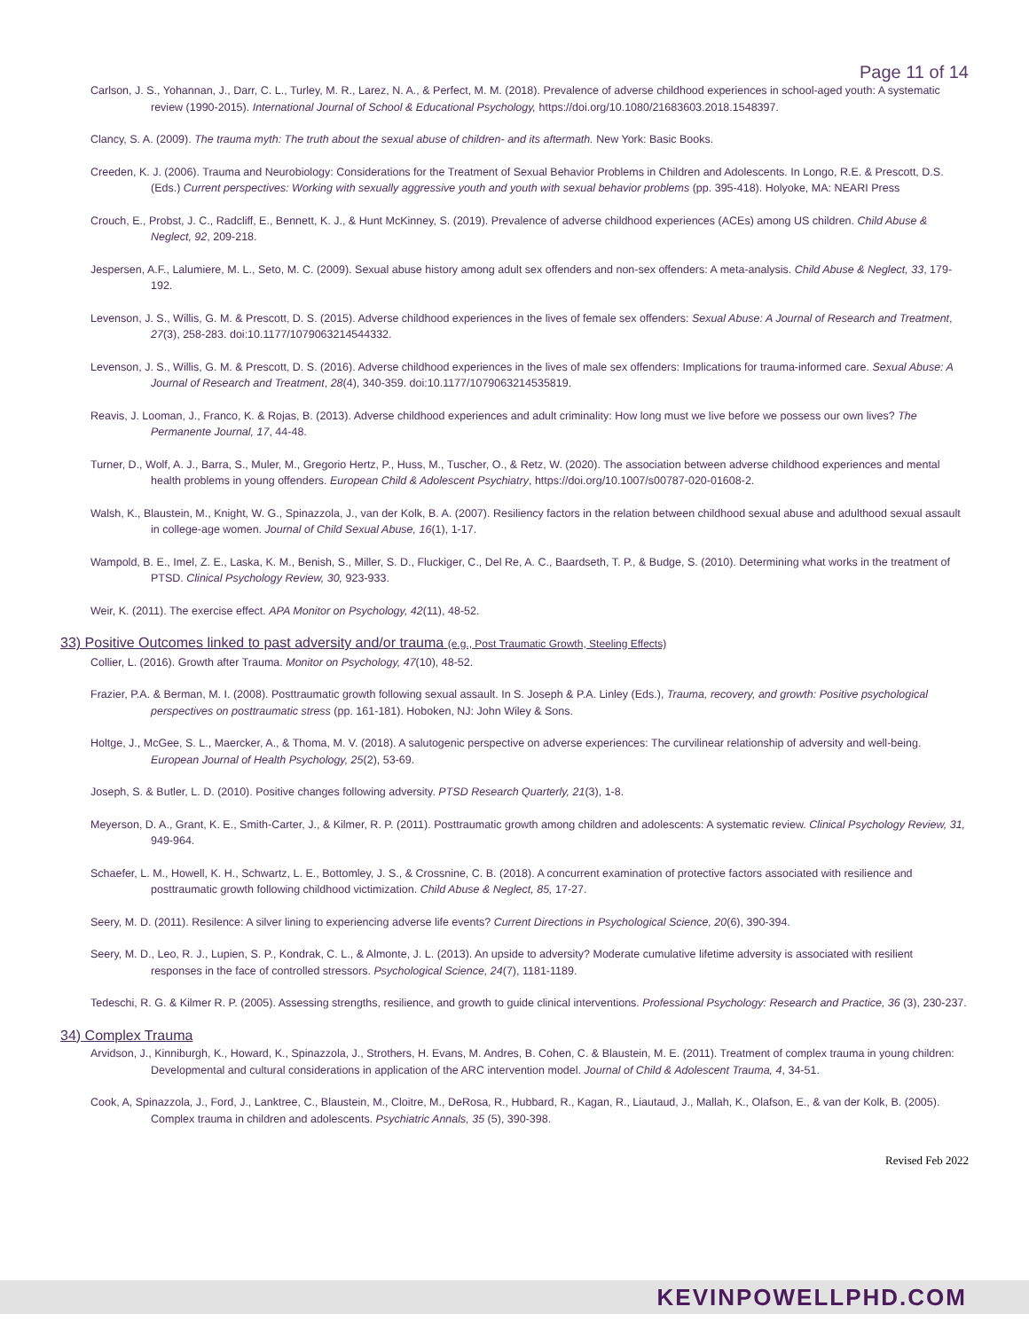Page 11 of 14
Carlson, J. S., Yohannan, J., Darr, C. L., Turley, M. R., Larez, N. A., & Perfect, M. M. (2018). Prevalence of adverse childhood experiences in school-aged youth: A systematic review (1990-2015). International Journal of School & Educational Psychology, https://doi.org/10.1080/21683603.2018.1548397.
Clancy, S. A. (2009). The trauma myth: The truth about the sexual abuse of children- and its aftermath. New York: Basic Books.
Creeden, K. J. (2006). Trauma and Neurobiology: Considerations for the Treatment of Sexual Behavior Problems in Children and Adolescents. In Longo, R.E. & Prescott, D.S. (Eds.) Current perspectives: Working with sexually aggressive youth and youth with sexual behavior problems (pp. 395-418). Holyoke, MA: NEARI Press
Crouch, E., Probst, J. C., Radcliff, E., Bennett, K. J., & Hunt McKinney, S. (2019). Prevalence of adverse childhood experiences (ACEs) among US children. Child Abuse & Neglect, 92, 209-218.
Jespersen, A.F., Lalumiere, M. L., Seto, M. C. (2009). Sexual abuse history among adult sex offenders and non-sex offenders: A meta-analysis. Child Abuse & Neglect, 33, 179-192.
Levenson, J. S., Willis, G. M. & Prescott, D. S. (2015). Adverse childhood experiences in the lives of female sex offenders: Sexual Abuse: A Journal of Research and Treatment, 27(3), 258-283. doi:10.1177/1079063214544332.
Levenson, J. S., Willis, G. M. & Prescott, D. S. (2016). Adverse childhood experiences in the lives of male sex offenders: Implications for trauma-informed care. Sexual Abuse: A Journal of Research and Treatment, 28(4), 340-359. doi:10.1177/1079063214535819.
Reavis, J. Looman, J., Franco, K. & Rojas, B. (2013). Adverse childhood experiences and adult criminality: How long must we live before we possess our own lives? The Permanente Journal, 17, 44-48.
Turner, D., Wolf, A. J., Barra, S., Muler, M., Gregorio Hertz, P., Huss, M., Tuscher, O., & Retz, W. (2020). The association between adverse childhood experiences and mental health problems in young offenders. European Child & Adolescent Psychiatry, https://doi.org/10.1007/s00787-020-01608-2.
Walsh, K., Blaustein, M., Knight, W. G., Spinazzola, J., van der Kolk, B. A. (2007). Resiliency factors in the relation between childhood sexual abuse and adulthood sexual assault in college-age women. Journal of Child Sexual Abuse, 16(1), 1-17.
Wampold, B. E., Imel, Z. E., Laska, K. M., Benish, S., Miller, S. D., Fluckiger, C., Del Re, A. C., Baardseth, T. P., & Budge, S. (2010). Determining what works in the treatment of PTSD. Clinical Psychology Review, 30, 923-933.
Weir, K. (2011). The exercise effect. APA Monitor on Psychology, 42(11), 48-52.
33) Positive Outcomes linked to past adversity and/or trauma (e.g., Post Traumatic Growth, Steeling Effects)
Collier, L. (2016). Growth after Trauma. Monitor on Psychology, 47(10), 48-52.
Frazier, P.A. & Berman, M. I. (2008). Posttraumatic growth following sexual assault. In S. Joseph & P.A. Linley (Eds.), Trauma, recovery, and growth: Positive psychological perspectives on posttraumatic stress (pp. 161-181). Hoboken, NJ: John Wiley & Sons.
Holtge, J., McGee, S. L., Maercker, A., & Thoma, M. V. (2018). A salutogenic perspective on adverse experiences: The curvilinear relationship of adversity and well-being. European Journal of Health Psychology, 25(2), 53-69.
Joseph, S. & Butler, L. D. (2010). Positive changes following adversity. PTSD Research Quarterly, 21(3), 1-8.
Meyerson, D. A., Grant, K. E., Smith-Carter, J., & Kilmer, R. P. (2011). Posttraumatic growth among children and adolescents: A systematic review. Clinical Psychology Review, 31, 949-964.
Schaefer, L. M., Howell, K. H., Schwartz, L. E., Bottomley, J. S., & Crossnine, C. B. (2018). A concurrent examination of protective factors associated with resilience and posttraumatic growth following childhood victimization. Child Abuse & Neglect, 85, 17-27.
Seery, M. D. (2011). Resilence: A silver lining to experiencing adverse life events? Current Directions in Psychological Science, 20(6), 390-394.
Seery, M. D., Leo, R. J., Lupien, S. P., Kondrak, C. L., & Almonte, J. L. (2013). An upside to adversity? Moderate cumulative lifetime adversity is associated with resilient responses in the face of controlled stressors. Psychological Science, 24(7), 1181-1189.
Tedeschi, R. G. & Kilmer R. P. (2005). Assessing strengths, resilience, and growth to guide clinical interventions. Professional Psychology: Research and Practice, 36 (3), 230-237.
34) Complex Trauma
Arvidson, J., Kinniburgh, K., Howard, K., Spinazzola, J., Strothers, H. Evans, M. Andres, B. Cohen, C. & Blaustein, M. E. (2011). Treatment of complex trauma in young children: Developmental and cultural considerations in application of the ARC intervention model. Journal of Child & Adolescent Trauma, 4, 34-51.
Cook, A, Spinazzola, J., Ford, J., Lanktree, C., Blaustein, M., Cloitre, M., DeRosa, R., Hubbard, R., Kagan, R., Liautaud, J., Mallah, K., Olafson, E., & van der Kolk, B. (2005). Complex trauma in children and adolescents. Psychiatric Annals, 35 (5), 390-398.
Revised Feb 2022
KEVINPOWELLPHD.COM